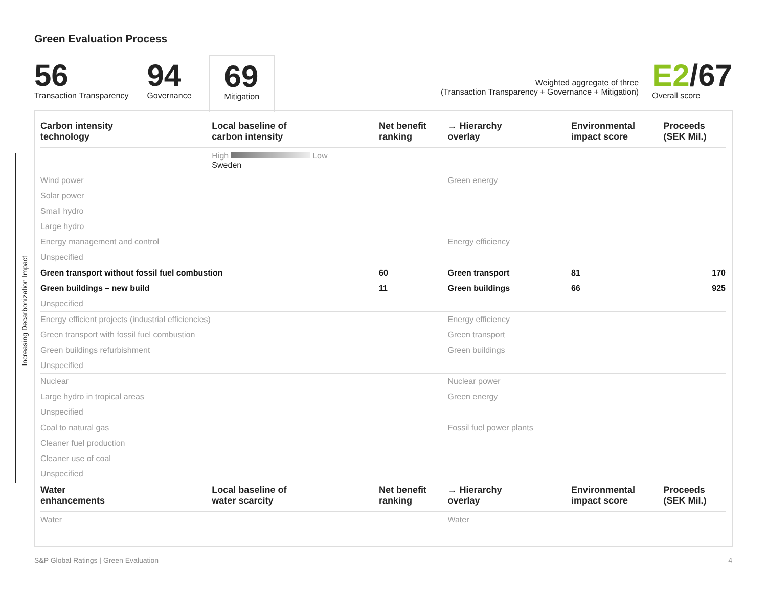Green Evaluation Process
56
Transaction Transparency
94
Governance
69
Mitigation
Weighted aggregate of three
(Transaction Transparency + Governance + Mitigation)
E2/67
Overall score
Increasing Decarbonization Impact
| Carbon intensity technology | Local baseline of carbon intensity | Net benefit ranking | → Hierarchy overlay | Environmental impact score | Proceeds (SEK Mil.) |
| --- | --- | --- | --- | --- | --- |
| | High Low Sweden | | | | |
| Wind power | | | Green energy | | |
| Solar power | | | | | |
| Small hydro | | | | | |
| Large hydro | | | | | |
| Energy management and control | | | Energy efficiency | | |
| Unspecified | | | | | |
| Green transport without fossil fuel combustion | | 60 | Green transport | 81 | 170 |
| Green buildings – new build | | 11 | Green buildings | 66 | 925 |
| Unspecified | | | | | |
| Energy efficient projects (industrial efficiencies) | | | Energy efficiency | | |
| Green transport with fossil fuel combustion | | | Green transport | | |
| Green buildings refurbishment | | | Green buildings | | |
| Unspecified | | | | | |
| Nuclear | | | Nuclear power | | |
| Large hydro in tropical areas | | | Green energy | | |
| Unspecified | | | | | |
| Coal to natural gas | | | Fossil fuel power plants | | |
| Cleaner fuel production | | | | | |
| Cleaner use of coal | | | | | |
| Unspecified | | | | | |
| Water enhancements | Local baseline of water scarcity | Net benefit ranking | → Hierarchy overlay | Environmental impact score | Proceeds (SEK Mil.) |
| Water | | | Water | | |
S&P Global Ratings | Green Evaluation 4